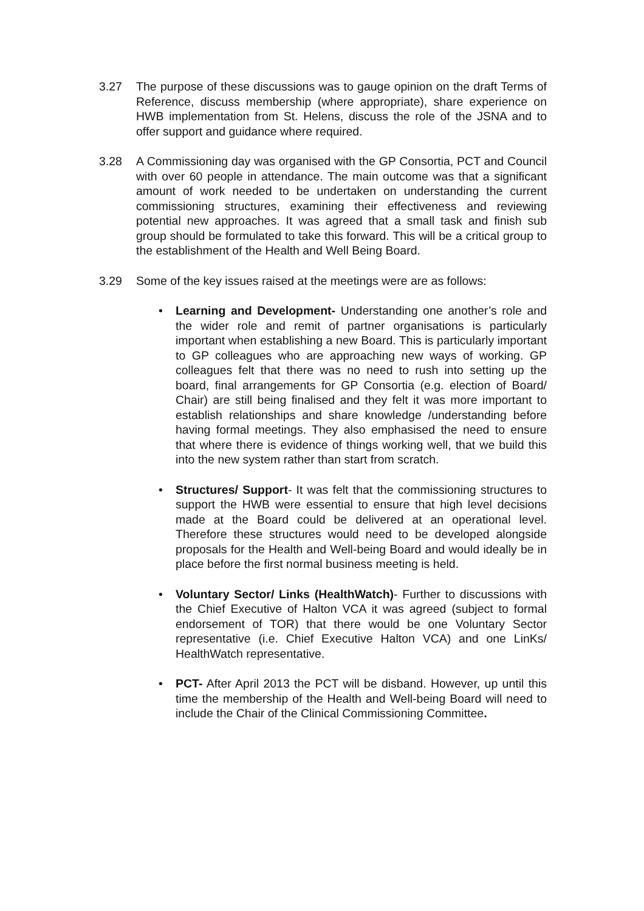3.27 The purpose of these discussions was to gauge opinion on the draft Terms of Reference, discuss membership (where appropriate), share experience on HWB implementation from St. Helens, discuss the role of the JSNA and to offer support and guidance where required.
3.28 A Commissioning day was organised with the GP Consortia, PCT and Council with over 60 people in attendance. The main outcome was that a significant amount of work needed to be undertaken on understanding the current commissioning structures, examining their effectiveness and reviewing potential new approaches. It was agreed that a small task and finish sub group should be formulated to take this forward. This will be a critical group to the establishment of the Health and Well Being Board.
3.29 Some of the key issues raised at the meetings were are as follows:
• Learning and Development- Understanding one another’s role and the wider role and remit of partner organisations is particularly important when establishing a new Board. This is particularly important to GP colleagues who are approaching new ways of working. GP colleagues felt that there was no need to rush into setting up the board, final arrangements for GP Consortia (e.g. election of Board/ Chair) are still being finalised and they felt it was more important to establish relationships and share knowledge /understanding before having formal meetings. They also emphasised the need to ensure that where there is evidence of things working well, that we build this into the new system rather than start from scratch.
• Structures/ Support- It was felt that the commissioning structures to support the HWB were essential to ensure that high level decisions made at the Board could be delivered at an operational level. Therefore these structures would need to be developed alongside proposals for the Health and Well-being Board and would ideally be in place before the first normal business meeting is held.
• Voluntary Sector/ Links (HealthWatch)- Further to discussions with the Chief Executive of Halton VCA it was agreed (subject to formal endorsement of TOR) that there would be one Voluntary Sector representative (i.e. Chief Executive Halton VCA) and one LinKs/ HealthWatch representative.
• PCT- After April 2013 the PCT will be disband. However, up until this time the membership of the Health and Well-being Board will need to include the Chair of the Clinical Commissioning Committee.